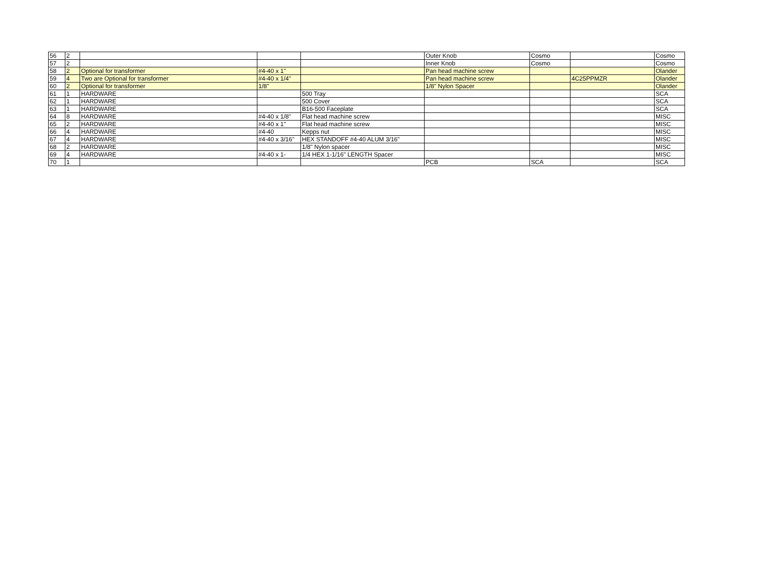| 56 | 2 | | | | Outer Knob | Cosmo | | Cosmo |
| 57 | 2 | | | | Inner Knob | Cosmo | | Cosmo |
| 58 | 2 | Optional for transformer | #4-40 x 1" | | Pan head machine screw | | | Olander |
| 59 | 4 | Two are Optional for transformer | #4-40 x 1/4" | | Pan head machine screw | | 4C25PPMZR | Olander |
| 60 | 2 | Optional for transformer | 1/8" | | 1/8" Nylon Spacer | | | Olander |
| 61 | 1 | HARDWARE | | 500 Tray | | | | SCA |
| 62 | 1 | HARDWARE | | 500 Cover | | | | SCA |
| 63 | 1 | HARDWARE | | B16-500 Faceplate | | | | SCA |
| 64 | 8 | HARDWARE | #4-40 x 1/8" | Flat head machine screw | | | | MISC |
| 65 | 2 | HARDWARE | #4-40 x 1" | Flat head machine screw | | | | MISC |
| 66 | 4 | HARDWARE | #4-40 | Kepps nut | | | | MISC |
| 67 | 4 | HARDWARE | #4-40 x 3/16" | HEX STANDOFF #4-40 ALUM 3/16" | | | | MISC |
| 68 | 2 | HARDWARE | | 1/8" Nylon spacer | | | | MISC |
| 69 | 4 | HARDWARE | #4-40 x 1- | 1/4 HEX 1-1/16" LENGTH Spacer | | | | MISC |
| 70 | 1 | | | | PCB | SCA | | SCA |